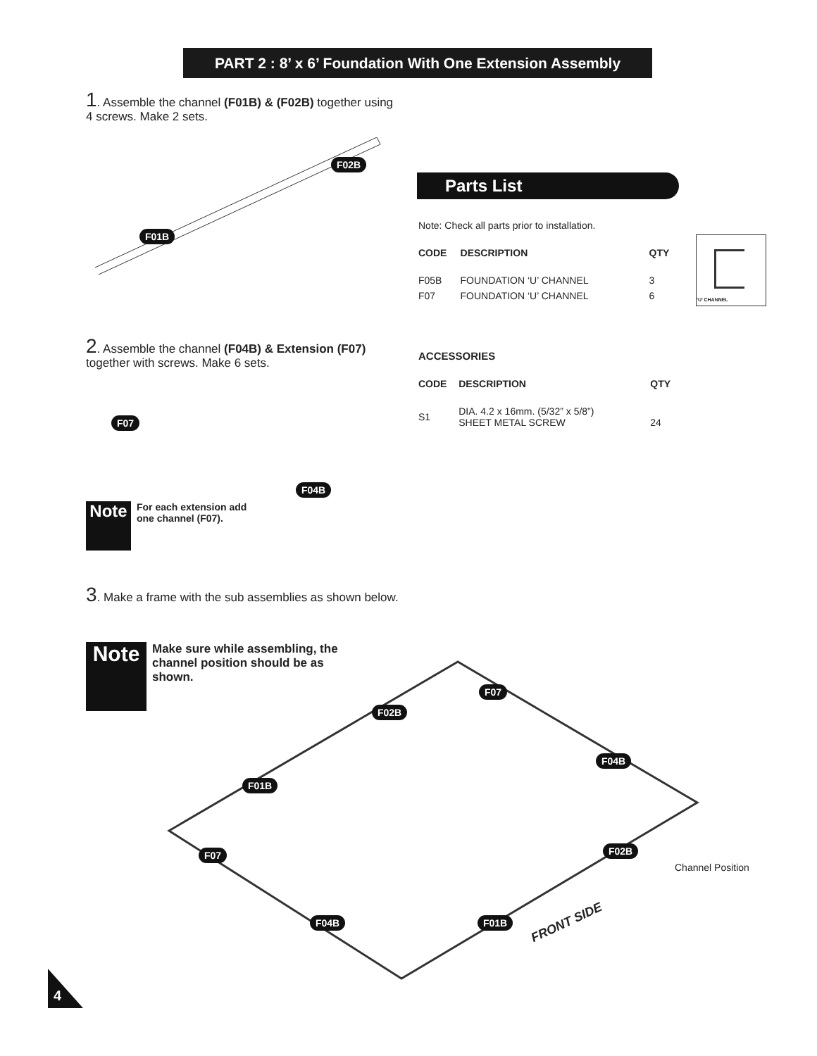PART 2 : 8’ x 6’ Foundation With One Extension Assembly
1. Assemble the channel (F01B) & (F02B) together using 4 screws. Make 2 sets.
F02B
F01B
Parts List
Note: Check all parts prior to installation.
| CODE | DESCRIPTION | QTY |
| --- | --- | --- |
| F05B | FOUNDATION ‘U’ CHANNEL | 3 |
| F07 | FOUNDATION ‘U’ CHANNEL | 6 |
ACCESSORIES
| CODE | DESCRIPTION | QTY |
| --- | --- | --- |
| S1 | DIA. 4.2 x 16mm. (5/32” x 5/8”) SHEET METAL SCREW | 24 |
‘U’ CHANNEL
2. Assemble the channel (F04B) & Extension (F07) together with screws. Make 6 sets.
F07
F04B
Note
For each extension add
one channel (F07).
3. Make a frame with the sub assemblies as shown below.
Note
Make sure while assembling, the
channel position should be as
shown.
F07
F02B
F04B
F01B
F02B F07
F04B F01B
Channel Position
FRONT SIDE
4